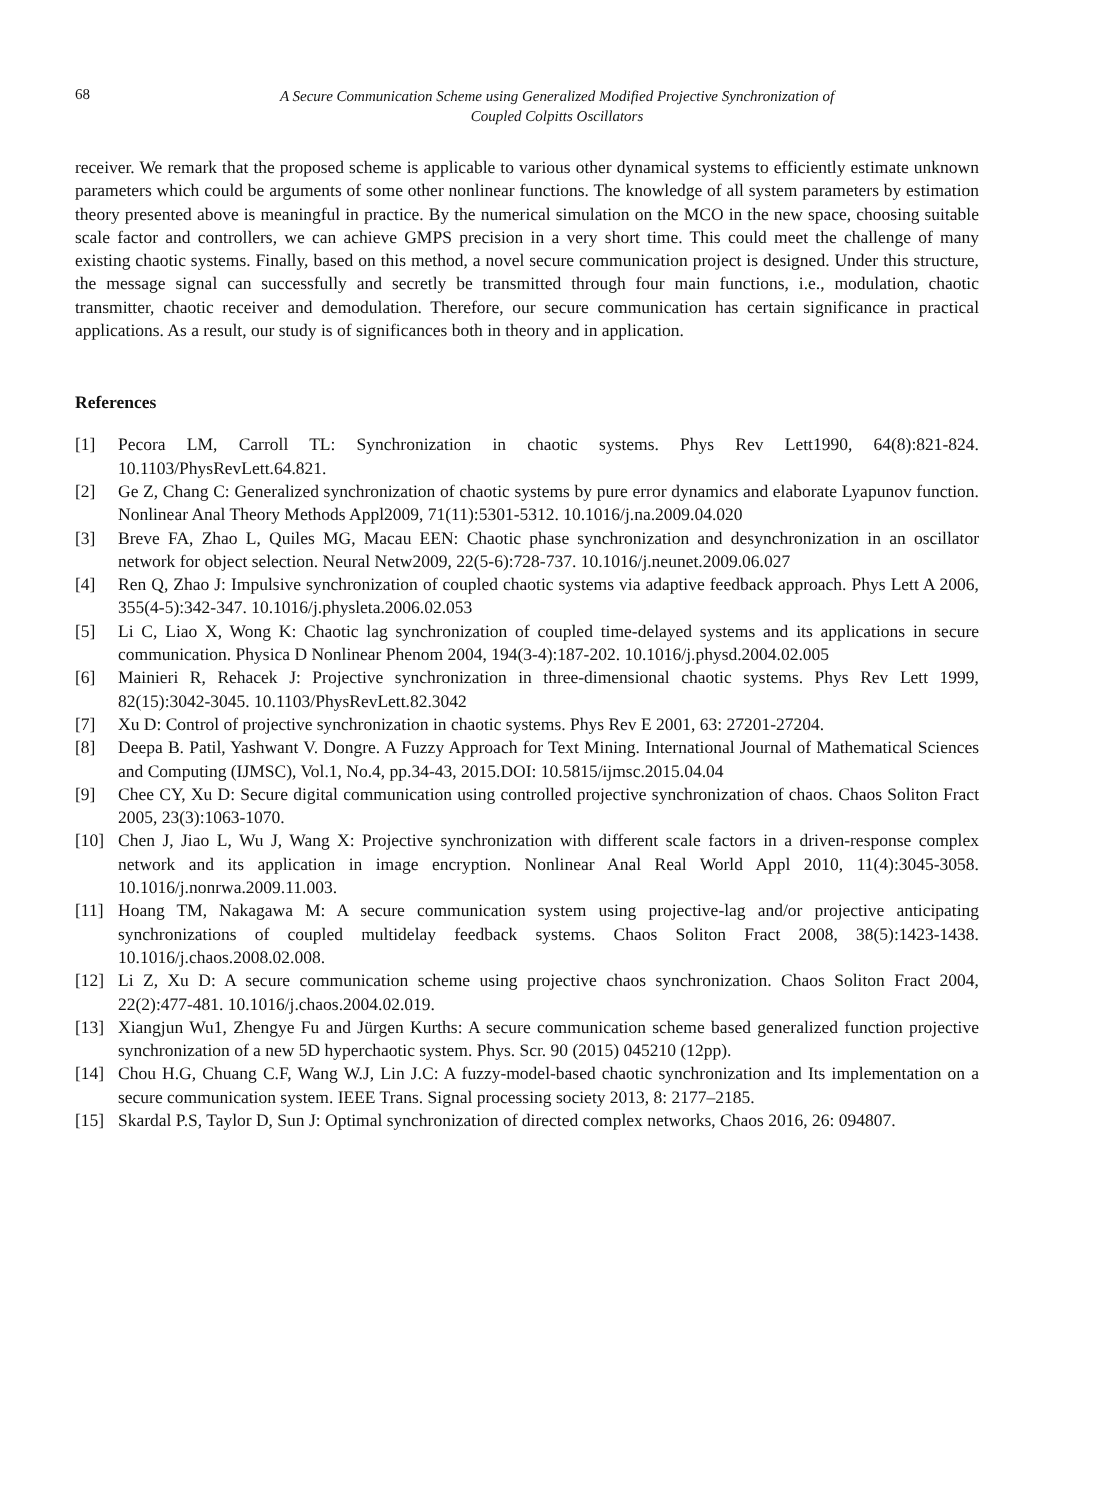68
A Secure Communication Scheme using Generalized Modified Projective Synchronization of
Coupled Colpitts Oscillators
receiver. We remark that the proposed scheme is applicable to various other dynamical systems to efficiently estimate unknown parameters which could be arguments of some other nonlinear functions. The knowledge of all system parameters by estimation theory presented above is meaningful in practice. By the numerical simulation on the MCO in the new space, choosing suitable scale factor and controllers, we can achieve GMPS precision in a very short time. This could meet the challenge of many existing chaotic systems. Finally, based on this method, a novel secure communication project is designed. Under this structure, the message signal can successfully and secretly be transmitted through four main functions, i.e., modulation, chaotic transmitter, chaotic receiver and demodulation. Therefore, our secure communication has certain significance in practical applications. As a result, our study is of significances both in theory and in application.
References
[1] Pecora LM, Carroll TL: Synchronization in chaotic systems. Phys Rev Lett1990, 64(8):821-824. 10.1103/PhysRevLett.64.821.
[2] Ge Z, Chang C: Generalized synchronization of chaotic systems by pure error dynamics and elaborate Lyapunov function. Nonlinear Anal Theory Methods Appl2009, 71(11):5301-5312. 10.1016/j.na.2009.04.020
[3] Breve FA, Zhao L, Quiles MG, Macau EEN: Chaotic phase synchronization and desynchronization in an oscillator network for object selection. Neural Netw2009, 22(5-6):728-737. 10.1016/j.neunet.2009.06.027
[4] Ren Q, Zhao J: Impulsive synchronization of coupled chaotic systems via adaptive feedback approach. Phys Lett A 2006, 355(4-5):342-347. 10.1016/j.physleta.2006.02.053
[5] Li C, Liao X, Wong K: Chaotic lag synchronization of coupled time-delayed systems and its applications in secure communication. Physica D Nonlinear Phenom 2004, 194(3-4):187-202. 10.1016/j.physd.2004.02.005
[6] Mainieri R, Rehacek J: Projective synchronization in three-dimensional chaotic systems. Phys Rev Lett 1999, 82(15):3042-3045. 10.1103/PhysRevLett.82.3042
[7] Xu D: Control of projective synchronization in chaotic systems. Phys Rev E 2001, 63: 27201-27204.
[8] Deepa B. Patil, Yashwant V. Dongre. A Fuzzy Approach for Text Mining. International Journal of Mathematical Sciences and Computing (IJMSC), Vol.1, No.4, pp.34-43, 2015.DOI: 10.5815/ijmsc.2015.04.04
[9] Chee CY, Xu D: Secure digital communication using controlled projective synchronization of chaos. Chaos Soliton Fract 2005, 23(3):1063-1070.
[10] Chen J, Jiao L, Wu J, Wang X: Projective synchronization with different scale factors in a driven-response complex network and its application in image encryption. Nonlinear Anal Real World Appl 2010, 11(4):3045-3058. 10.1016/j.nonrwa.2009.11.003.
[11] Hoang TM, Nakagawa M: A secure communication system using projective-lag and/or projective anticipating synchronizations of coupled multidelay feedback systems. Chaos Soliton Fract 2008, 38(5):1423-1438. 10.1016/j.chaos.2008.02.008.
[12] Li Z, Xu D: A secure communication scheme using projective chaos synchronization. Chaos Soliton Fract 2004, 22(2):477-481. 10.1016/j.chaos.2004.02.019.
[13] Xiangjun Wu1, Zhengye Fu and Jürgen Kurths: A secure communication scheme based generalized function projective synchronization of a new 5D hyperchaotic system. Phys. Scr. 90 (2015) 045210 (12pp).
[14] Chou H.G, Chuang C.F, Wang W.J, Lin J.C: A fuzzy-model-based chaotic synchronization and Its implementation on a secure communication system. IEEE Trans. Signal processing society 2013, 8: 2177–2185.
[15] Skardal P.S, Taylor D, Sun J: Optimal synchronization of directed complex networks, Chaos 2016, 26: 094807.